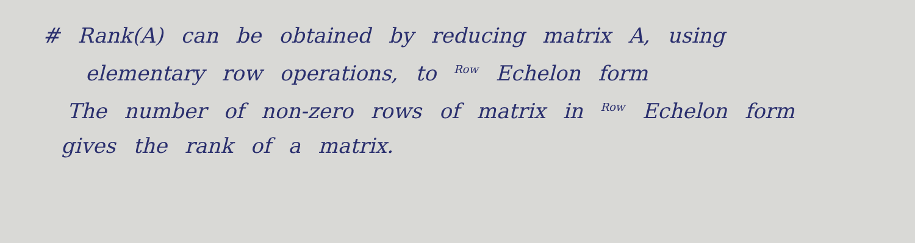# Rank(A) can be obtained by reducing matrix A, using
elementary row operations, to <sup>Row</sup> Echelon form
The number of non-zero rows of matrix in <sup>Row</sup> Echelon form
gives the rank of a matrix.